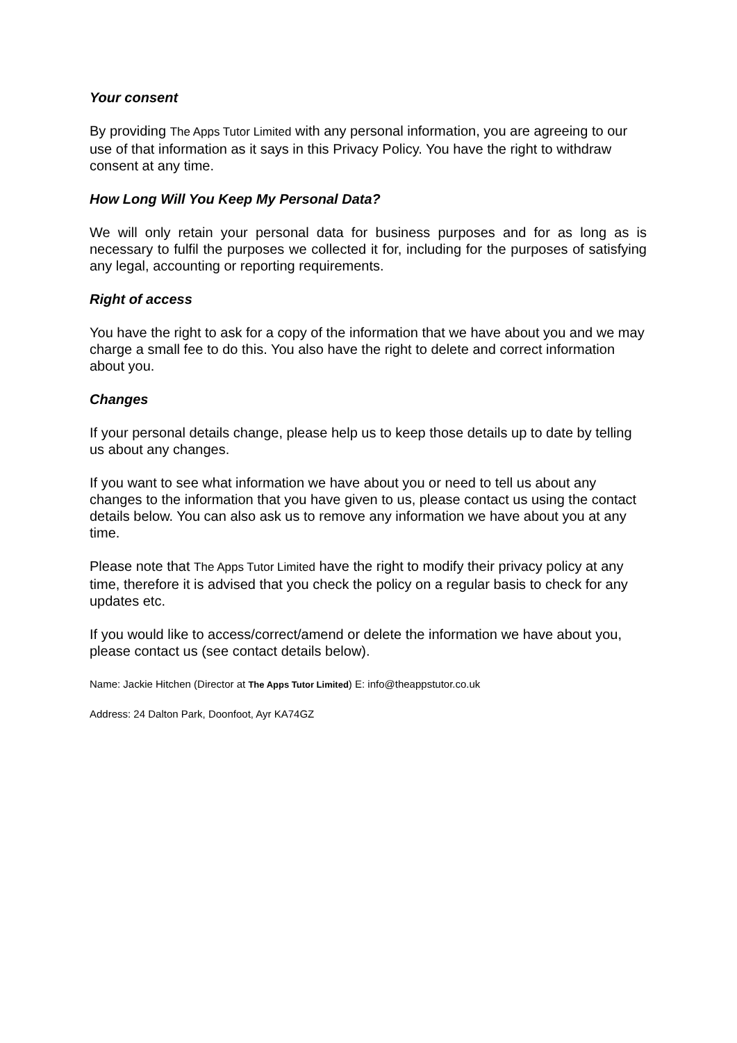Your consent
By providing The Apps Tutor Limited with any personal information, you are agreeing to our use of that information as it says in this Privacy Policy. You have the right to withdraw consent at any time.
How Long Will You Keep My Personal Data?
We will only retain your personal data for business purposes and for as long as is necessary to fulfil the purposes we collected it for, including for the purposes of satisfying any legal, accounting or reporting requirements.
Right of access
You have the right to ask for a copy of the information that we have about you and we may charge a small fee to do this. You also have the right to delete and correct information about you.
Changes
If your personal details change, please help us to keep those details up to date by telling us about any changes.
If you want to see what information we have about you or need to tell us about any changes to the information that you have given to us, please contact us using the contact details below. You can also ask us to remove any information we have about you at any time.
Please note that The Apps Tutor Limited have the right to modify their privacy policy at any time, therefore it is advised that you check the policy on a regular basis to check for any updates etc.
If you would like to access/correct/amend or delete the information we have about you, please contact us (see contact details below).
Name: Jackie Hitchen (Director at The Apps Tutor Limited) E: info@theappstutor.co.uk
Address: 24 Dalton Park, Doonfoot, Ayr KA74GZ